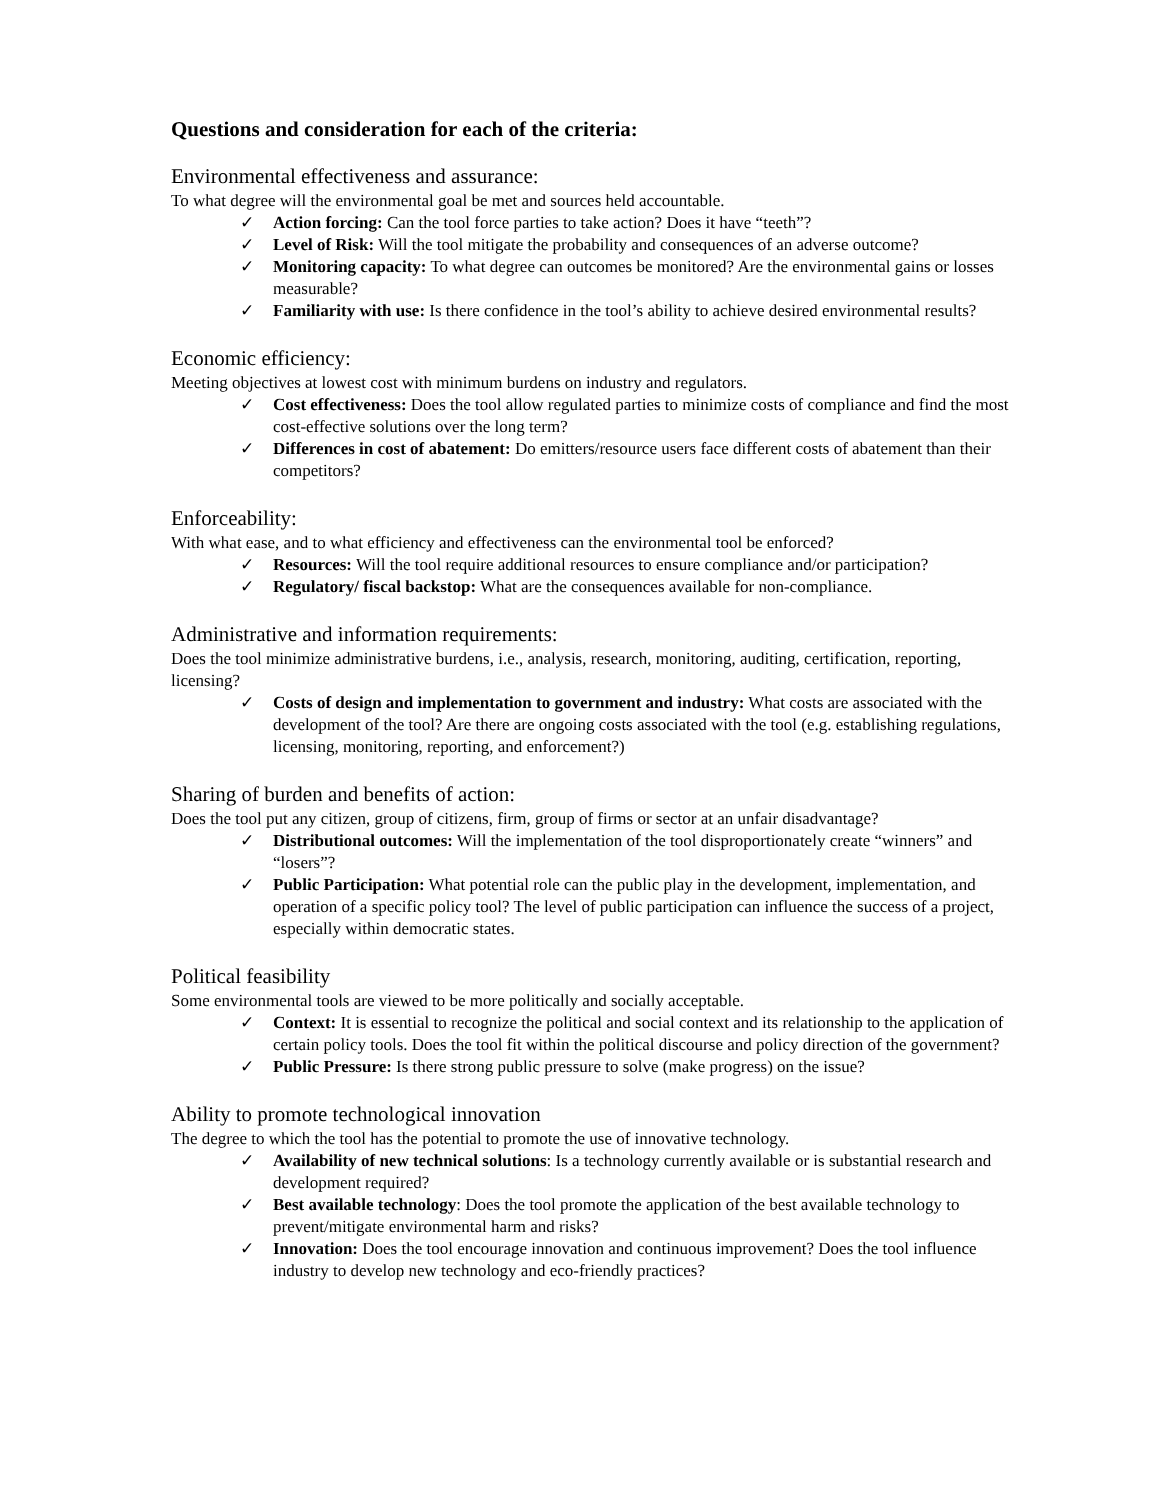Questions and consideration for each of the criteria:
Environmental effectiveness and assurance:
To what degree will the environmental goal be met and sources held accountable.
✓ Action forcing: Can the tool force parties to take action? Does it have “teeth”?
✓ Level of Risk: Will the tool mitigate the probability and consequences of an adverse outcome?
✓ Monitoring capacity: To what degree can outcomes be monitored? Are the environmental gains or losses measurable?
✓ Familiarity with use: Is there confidence in the tool’s ability to achieve desired environmental results?
Economic efficiency:
Meeting objectives at lowest cost with minimum burdens on industry and regulators.
✓ Cost effectiveness: Does the tool allow regulated parties to minimize costs of compliance and find the most cost-effective solutions over the long term?
✓ Differences in cost of abatement: Do emitters/resource users face different costs of abatement than their competitors?
Enforceability:
With what ease, and to what efficiency and effectiveness can the environmental tool be enforced?
✓ Resources: Will the tool require additional resources to ensure compliance and/or participation?
✓ Regulatory/ fiscal backstop: What are the consequences available for non-compliance.
Administrative and information requirements:
Does the tool minimize administrative burdens, i.e., analysis, research, monitoring, auditing, certification, reporting, licensing?
✓ Costs of design and implementation to government and industry: What costs are associated with the development of the tool? Are there are ongoing costs associated with the tool (e.g. establishing regulations, licensing, monitoring, reporting, and enforcement?)
Sharing of burden and benefits of action:
Does the tool put any citizen, group of citizens, firm, group of firms or sector at an unfair disadvantage?
✓ Distributional outcomes: Will the implementation of the tool disproportionately create “winners” and “losers”?
✓ Public Participation: What potential role can the public play in the development, implementation, and operation of a specific policy tool? The level of public participation can influence the success of a project, especially within democratic states.
Political feasibility
Some environmental tools are viewed to be more politically and socially acceptable.
✓ Context: It is essential to recognize the political and social context and its relationship to the application of certain policy tools. Does the tool fit within the political discourse and policy direction of the government?
✓ Public Pressure: Is there strong public pressure to solve (make progress) on the issue?
Ability to promote technological innovation
The degree to which the tool has the potential to promote the use of innovative technology.
✓ Availability of new technical solutions: Is a technology currently available or is substantial research and development required?
✓ Best available technology: Does the tool promote the application of the best available technology to prevent/mitigate environmental harm and risks?
✓ Innovation: Does the tool encourage innovation and continuous improvement? Does the tool influence industry to develop new technology and eco-friendly practices?